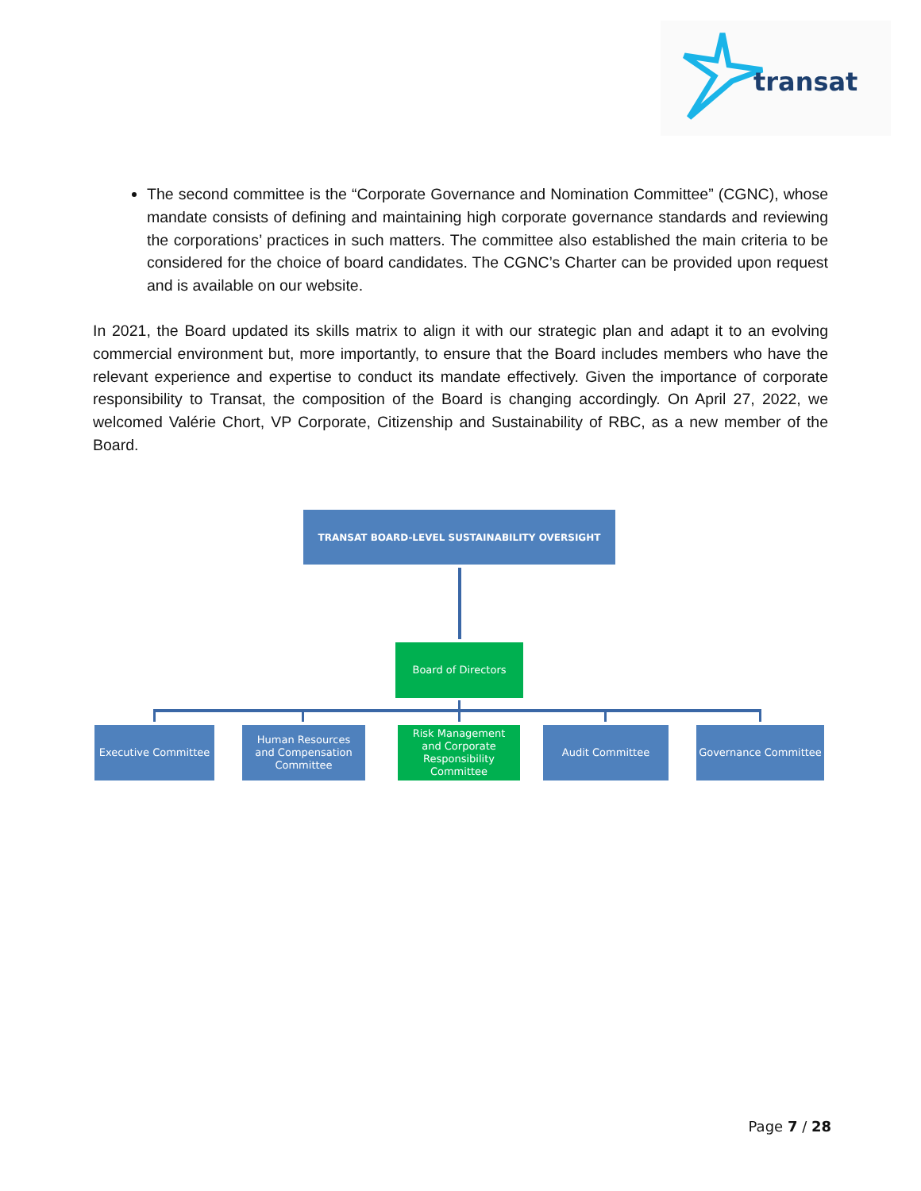transat
The second committee is the “Corporate Governance and Nomination Committee” (CGNC), whose mandate consists of defining and maintaining high corporate governance standards and reviewing the corporations’ practices in such matters. The committee also established the main criteria to be considered for the choice of board candidates. The CGNC’s Charter can be provided upon request and is available on our website.
In 2021, the Board updated its skills matrix to align it with our strategic plan and adapt it to an evolving commercial environment but, more importantly, to ensure that the Board includes members who have the relevant experience and expertise to conduct its mandate effectively. Given the importance of corporate responsibility to Transat, the composition of the Board is changing accordingly. On April 27, 2022, we welcomed Valérie Chort, VP Corporate, Citizenship and Sustainability of RBC, as a new member of the Board.
TRANSAT BOARD-LEVEL SUSTAINABILITY OVERSIGHT
Board of Directors
Executive Committee
Human Resources
and Compensation
Committee
Risk Management
and Corporate
Responsibility
Committee
Audit Committee Governance Committee
Page 7 / 28